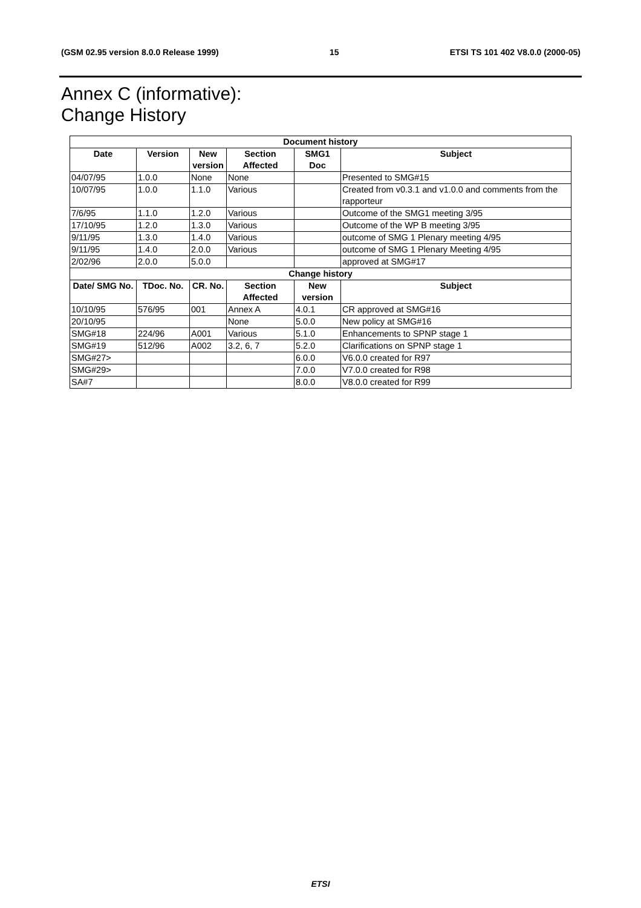(GSM 02.95 version 8.0.0 Release 1999) 15 ETSI TS 101 402 V8.0.0 (2000-05)
Annex C (informative):
Change History
| Document history | | | | | |
| --- | --- | --- | --- | --- | --- |
| Date | Version | New version | Section Affected | SMG1 Doc | Subject |
| 04/07/95 | 1.0.0 | None | None | | Presented to SMG#15 |
| 10/07/95 | 1.0.0 | 1.1.0 | Various | | Created from v0.3.1 and v1.0.0 and comments from the rapporteur |
| 7/6/95 | 1.1.0 | 1.2.0 | Various | | Outcome of the SMG1 meeting 3/95 |
| 17/10/95 | 1.2.0 | 1.3.0 | Various | | Outcome of the WP B meeting 3/95 |
| 9/11/95 | 1.3.0 | 1.4.0 | Various | | outcome of SMG 1 Plenary meeting 4/95 |
| 9/11/95 | 1.4.0 | 2.0.0 | Various | | outcome of SMG 1 Plenary Meeting 4/95 |
| 2/02/96 | 2.0.0 | 5.0.0 | | | approved at SMG#17 |
| Change history | | | | | |
| Date/ SMG No. | TDoc. No. | CR. No. | Section Affected | New version | Subject |
| 10/10/95 | 576/95 | 001 | Annex A | 4.0.1 | CR approved at SMG#16 |
| 20/10/95 | | | None | 5.0.0 | New policy at SMG#16 |
| SMG#18 | 224/96 | A001 | Various | 5.1.0 | Enhancements to SPNP stage 1 |
| SMG#19 | 512/96 | A002 | 3.2, 6, 7 | 5.2.0 | Clarifications on SPNP stage 1 |
| SMG#27> | | | | 6.0.0 | V6.0.0 created for R97 |
| SMG#29> | | | | 7.0.0 | V7.0.0 created for R98 |
| SA#7 | | | | 8.0.0 | V8.0.0 created for R99 |
ETSI